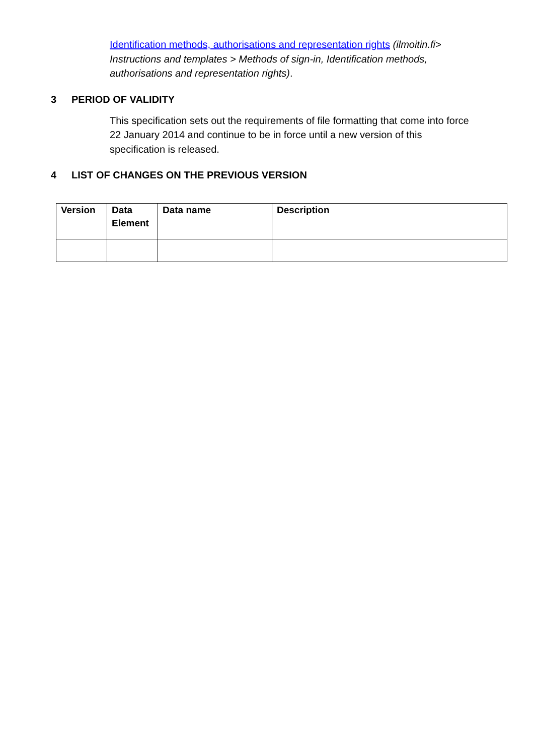Identification methods, authorisations and representation rights (ilmoitin.fi> Instructions and templates > Methods of sign-in, Identification methods, authorisations and representation rights).
3 PERIOD OF VALIDITY
This specification sets out the requirements of file formatting that come into force 22 January 2014 and continue to be in force until a new version of this specification is released.
4 LIST OF CHANGES ON THE PREVIOUS VERSION
| Version | Data Element | Data name | Description |
| --- | --- | --- | --- |